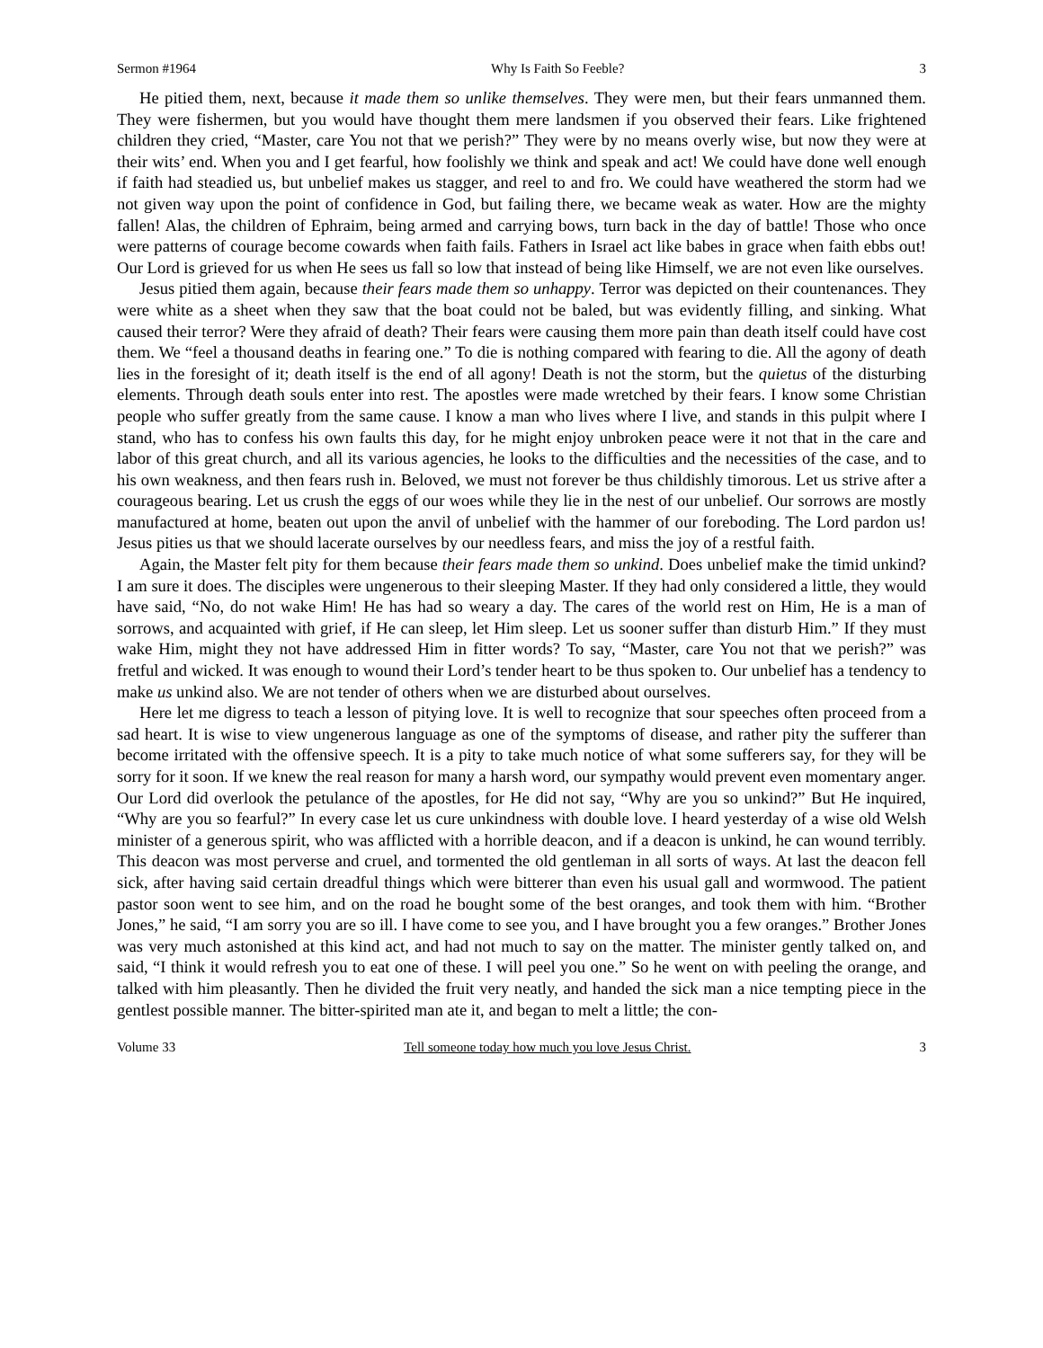Sermon #1964 Why Is Faith So Feeble? 3
He pitied them, next, because it made them so unlike themselves. They were men, but their fears unmanned them. They were fishermen, but you would have thought them mere landsmen if you observed their fears. Like frightened children they cried, “Master, care You not that we perish?” They were by no means overly wise, but now they were at their wits’ end. When you and I get fearful, how foolishly we think and speak and act! We could have done well enough if faith had steadied us, but unbelief makes us stagger, and reel to and fro. We could have weathered the storm had we not given way upon the point of confidence in God, but failing there, we became weak as water. How are the mighty fallen! Alas, the children of Ephraim, being armed and carrying bows, turn back in the day of battle! Those who once were patterns of courage become cowards when faith fails. Fathers in Israel act like babes in grace when faith ebbs out! Our Lord is grieved for us when He sees us fall so low that instead of being like Himself, we are not even like ourselves.
Jesus pitied them again, because their fears made them so unhappy. Terror was depicted on their countenances. They were white as a sheet when they saw that the boat could not be baled, but was evidently filling, and sinking. What caused their terror? Were they afraid of death? Their fears were causing them more pain than death itself could have cost them. We “feel a thousand deaths in fearing one.” To die is nothing compared with fearing to die. All the agony of death lies in the foresight of it; death itself is the end of all agony! Death is not the storm, but the quietus of the disturbing elements. Through death souls enter into rest. The apostles were made wretched by their fears. I know some Christian people who suffer greatly from the same cause. I know a man who lives where I live, and stands in this pulpit where I stand, who has to confess his own faults this day, for he might enjoy unbroken peace were it not that in the care and labor of this great church, and all its various agencies, he looks to the difficulties and the necessities of the case, and to his own weakness, and then fears rush in. Beloved, we must not forever be thus childishly timorous. Let us strive after a courageous bearing. Let us crush the eggs of our woes while they lie in the nest of our unbelief. Our sorrows are mostly manufactured at home, beaten out upon the anvil of unbelief with the hammer of our foreboding. The Lord pardon us! Jesus pities us that we should lacerate ourselves by our needless fears, and miss the joy of a restful faith.
Again, the Master felt pity for them because their fears made them so unkind. Does unbelief make the timid unkind? I am sure it does. The disciples were ungenerous to their sleeping Master. If they had only considered a little, they would have said, “No, do not wake Him! He has had so weary a day. The cares of the world rest on Him, He is a man of sorrows, and acquainted with grief, if He can sleep, let Him sleep. Let us sooner suffer than disturb Him.” If they must wake Him, might they not have addressed Him in fitter words? To say, “Master, care You not that we perish?” was fretful and wicked. It was enough to wound their Lord’s tender heart to be thus spoken to. Our unbelief has a tendency to make us unkind also. We are not tender of others when we are disturbed about ourselves.
Here let me digress to teach a lesson of pitying love. It is well to recognize that sour speeches often proceed from a sad heart. It is wise to view ungenerous language as one of the symptoms of disease, and rather pity the sufferer than become irritated with the offensive speech. It is a pity to take much notice of what some sufferers say, for they will be sorry for it soon. If we knew the real reason for many a harsh word, our sympathy would prevent even momentary anger. Our Lord did overlook the petulance of the apostles, for He did not say, “Why are you so unkind?” But He inquired, “Why are you so fearful?” In every case let us cure unkindness with double love. I heard yesterday of a wise old Welsh minister of a generous spirit, who was afflicted with a horrible deacon, and if a deacon is unkind, he can wound terribly. This deacon was most perverse and cruel, and tormented the old gentleman in all sorts of ways. At last the deacon fell sick, after having said certain dreadful things which were bitterer than even his usual gall and wormwood. The patient pastor soon went to see him, and on the road he bought some of the best oranges, and took them with him. “Brother Jones,” he said, “I am sorry you are so ill. I have come to see you, and I have brought you a few oranges.” Brother Jones was very much astonished at this kind act, and had not much to say on the matter. The minister gently talked on, and said, “I think it would refresh you to eat one of these. I will peel you one.” So he went on with peeling the orange, and talked with him pleasantly. Then he divided the fruit very neatly, and handed the sick man a nice tempting piece in the gentlest possible manner. The bitter-spirited man ate it, and began to melt a little; the con-
Volume 33 Tell someone today how much you love Jesus Christ. 3